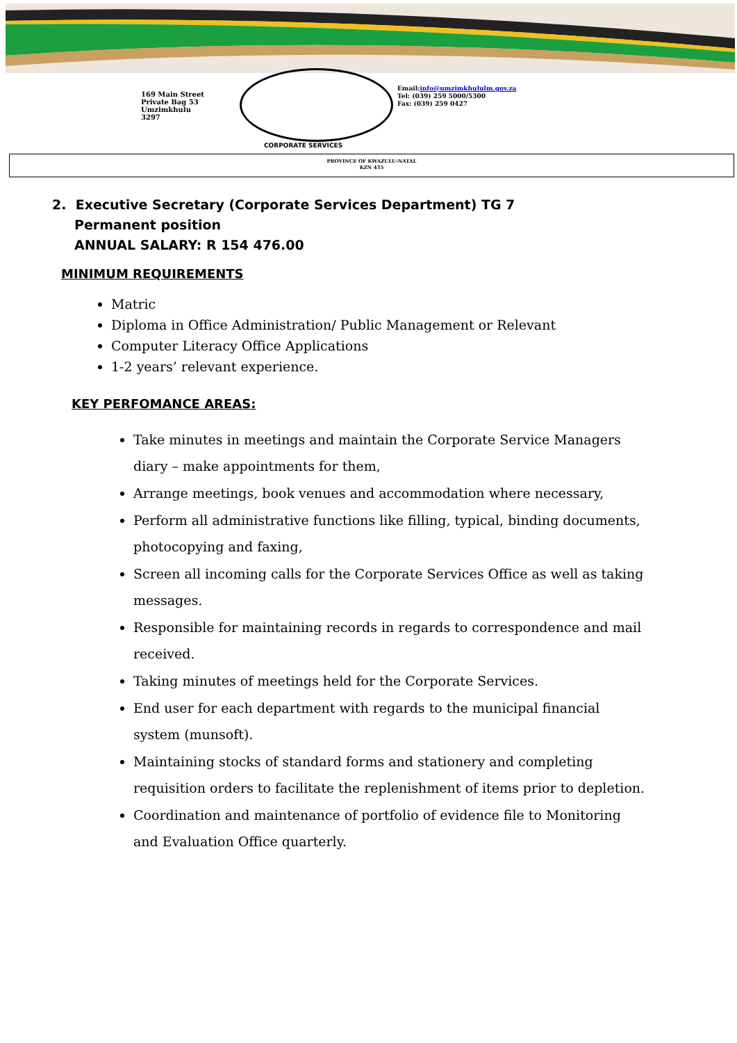169 Main Street
Private Bag 53
Umzimkhulu
3297
Email:info@umzimkhululm.gov.za
Tel: (039) 259 5000/5300
Fax: (039) 259 0427
CORPORATE SERVICES
PROVINCE OF KWAZULU-NATAL
KZN 435
2. Executive Secretary (Corporate Services Department) TG 7
Permanent position
ANNUAL SALARY: R 154 476.00
MINIMUM REQUIREMENTS
Matric
Diploma in Office Administration/ Public Management or Relevant
Computer Literacy Office Applications
1-2 years’ relevant experience.
KEY PERFOMANCE AREAS:
Take minutes in meetings and maintain the Corporate Service Managers diary – make appointments for them,
Arrange meetings, book venues and accommodation where necessary,
Perform all administrative functions like filling, typical, binding documents, photocopying and faxing,
Screen all incoming calls for the Corporate Services Office as well as taking messages.
Responsible for maintaining records in regards to correspondence and mail received.
Taking minutes of meetings held for the Corporate Services.
End user for each department with regards to the municipal financial system (munsoft).
Maintaining stocks of standard forms and stationery and completing requisition orders to facilitate the replenishment of items prior to depletion.
Coordination and maintenance of portfolio of evidence file to Monitoring and Evaluation Office quarterly.